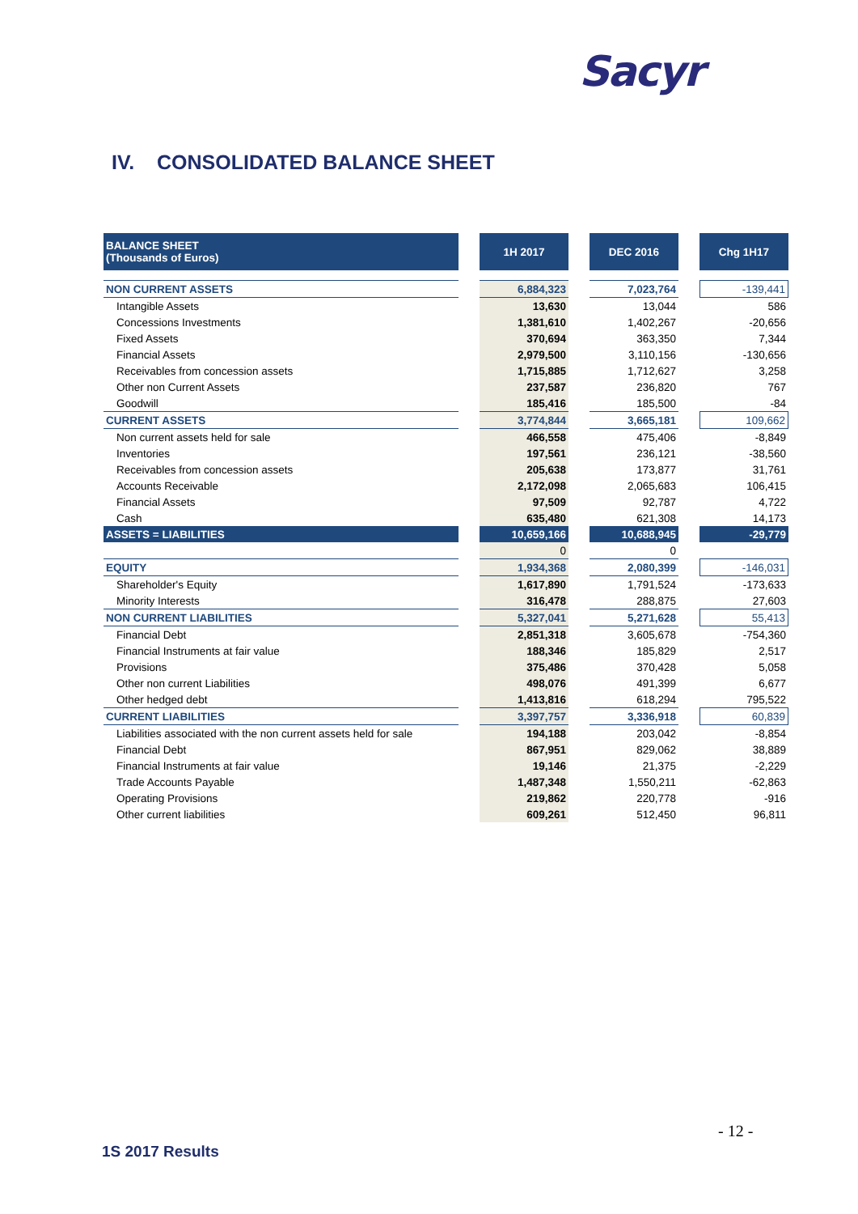Sacyr
IV. CONSOLIDATED BALANCE SHEET
| BALANCE SHEET (Thousands of Euros) | | 1H 2017 | | DEC 2016 | | Chg 1H17 |
| --- | --- | --- | --- | --- | --- | --- |
| NON CURRENT ASSETS | | 6,884,323 | | 7,023,764 | | -139,441 |
| Intangible Assets | | 13,630 | | 13,044 | | 586 |
| Concessions Investments | | 1,381,610 | | 1,402,267 | | -20,656 |
| Fixed Assets | | 370,694 | | 363,350 | | 7,344 |
| Financial Assets | | 2,979,500 | | 3,110,156 | | -130,656 |
| Receivables from concession assets | | 1,715,885 | | 1,712,627 | | 3,258 |
| Other non Current Assets | | 237,587 | | 236,820 | | 767 |
| Goodwill | | 185,416 | | 185,500 | | -84 |
| CURRENT ASSETS | | 3,774,844 | | 3,665,181 | | 109,662 |
| Non current assets held for sale | | 466,558 | | 475,406 | | -8,849 |
| Inventories | | 197,561 | | 236,121 | | -38,560 |
| Receivables from concession assets | | 205,638 | | 173,877 | | 31,761 |
| Accounts Receivable | | 2,172,098 | | 2,065,683 | | 106,415 |
| Financial Assets | | 97,509 | | 92,787 | | 4,722 |
| Cash | | 635,480 | | 621,308 | | 14,173 |
| ASSETS = LIABILITIES | | 10,659,166 | | 10,688,945 | | -29,779 |
| | | 0 | | 0 | | |
| EQUITY | | 1,934,368 | | 2,080,399 | | -146,031 |
| Shareholder's Equity | | 1,617,890 | | 1,791,524 | | -173,633 |
| Minority Interests | | 316,478 | | 288,875 | | 27,603 |
| NON CURRENT LIABILITIES | | 5,327,041 | | 5,271,628 | | 55,413 |
| Financial Debt | | 2,851,318 | | 3,605,678 | | -754,360 |
| Financial Instruments at fair value | | 188,346 | | 185,829 | | 2,517 |
| Provisions | | 375,486 | | 370,428 | | 5,058 |
| Other non current Liabilities | | 498,076 | | 491,399 | | 6,677 |
| Other hedged debt | | 1,413,816 | | 618,294 | | 795,522 |
| CURRENT LIABILITIES | | 3,397,757 | | 3,336,918 | | 60,839 |
| Liabilities associated with the non current assets held for sale | | 194,188 | | 203,042 | | -8,854 |
| Financial Debt | | 867,951 | | 829,062 | | 38,889 |
| Financial Instruments at fair value | | 19,146 | | 21,375 | | -2,229 |
| Trade Accounts Payable | | 1,487,348 | | 1,550,211 | | -62,863 |
| Operating Provisions | | 219,862 | | 220,778 | | -916 |
| Other current liabilities | | 609,261 | | 512,450 | | 96,811 |
- 12 -
1S 2017 Results